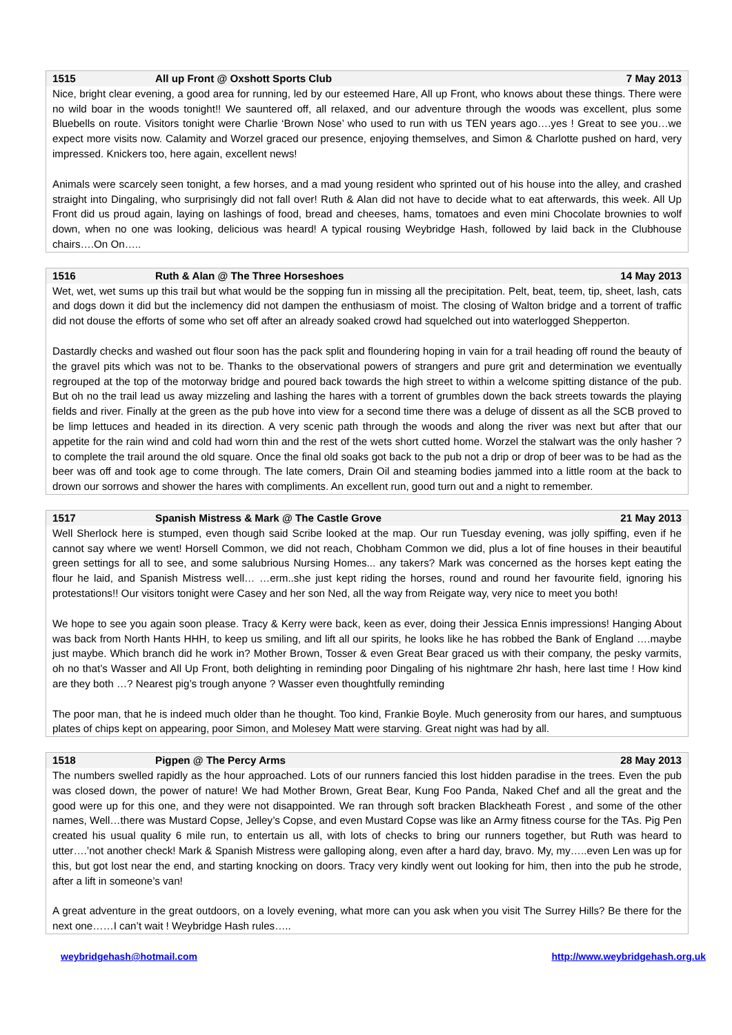1515 All up Front @ Oxshott Sports Club 7 May 2013
Nice, bright clear evening, a good area for running, led by our esteemed Hare, All up Front, who knows about these things. There were no wild boar in the woods tonight!! We sauntered off, all relaxed, and our adventure through the woods was excellent, plus some Bluebells on route. Visitors tonight were Charlie ‘Brown Nose’ who used to run with us TEN years ago….yes ! Great to see you…we expect more visits now. Calamity and Worzel graced our presence, enjoying themselves, and Simon & Charlotte pushed on hard, very impressed. Knickers too, here again, excellent news!
Animals were scarcely seen tonight, a few horses, and a mad young resident who sprinted out of his house into the alley, and crashed straight into Dingaling, who surprisingly did not fall over! Ruth & Alan did not have to decide what to eat afterwards, this week. All Up Front did us proud again, laying on lashings of food, bread and cheeses, hams, tomatoes and even mini Chocolate brownies to wolf down, when no one was looking, delicious was heard! A typical rousing Weybridge Hash, followed by laid back in the Clubhouse chairs….On On…..
1516 Ruth & Alan @ The Three Horseshoes 14 May 2013
Wet, wet, wet sums up this trail but what would be the sopping fun in missing all the precipitation. Pelt, beat, teem, tip, sheet, lash, cats and dogs down it did but the inclemency did not dampen the enthusiasm of moist. The closing of Walton bridge and a torrent of traffic did not douse the efforts of some who set off after an already soaked crowd had squelched out into waterlogged Shepperton.
Dastardly checks and washed out flour soon has the pack split and floundering hoping in vain for a trail heading off round the beauty of the gravel pits which was not to be. Thanks to the observational powers of strangers and pure grit and determination we eventually regrouped at the top of the motorway bridge and poured back towards the high street to within a welcome spitting distance of the pub. But oh no the trail lead us away mizzeling and lashing the hares with a torrent of grumbles down the back streets towards the playing fields and river. Finally at the green as the pub hove into view for a second time there was a deluge of dissent as all the SCB proved to be limp lettuces and headed in its direction. A very scenic path through the woods and along the river was next but after that our appetite for the rain wind and cold had worn thin and the rest of the wets short cutted home. Worzel the stalwart was the only hasher ? to complete the trail around the old square. Once the final old soaks got back to the pub not a drip or drop of beer was to be had as the beer was off and took age to come through. The late comers, Drain Oil and steaming bodies jammed into a little room at the back to drown our sorrows and shower the hares with compliments. An excellent run, good turn out and a night to remember.
1517 Spanish Mistress & Mark @ The Castle Grove 21 May 2013
Well Sherlock here is stumped, even though said Scribe looked at the map. Our run Tuesday evening, was jolly spiffing, even if he cannot say where we went! Horsell Common, we did not reach, Chobham Common we did, plus a lot of fine houses in their beautiful green settings for all to see, and some salubrious Nursing Homes... any takers? Mark was concerned as the horses kept eating the flour he laid, and Spanish Mistress well… …erm..she just kept riding the horses, round and round her favourite field, ignoring his protestations!! Our visitors tonight were Casey and her son Ned, all the way from Reigate way, very nice to meet you both!
We hope to see you again soon please. Tracy & Kerry were back, keen as ever, doing their Jessica Ennis impressions! Hanging About was back from North Hants HHH, to keep us smiling, and lift all our spirits, he looks like he has robbed the Bank of England ….maybe just maybe. Which branch did he work in? Mother Brown, Tosser & even Great Bear graced us with their company, the pesky varmits, oh no that’s Wasser and All Up Front, both delighting in reminding poor Dingaling of his nightmare 2hr hash, here last time ! How kind are they both …? Nearest pig’s trough anyone ? Wasser even thoughtfully reminding
The poor man, that he is indeed much older than he thought. Too kind, Frankie Boyle. Much generosity from our hares, and sumptuous plates of chips kept on appearing, poor Simon, and Molesey Matt were starving. Great night was had by all.
1518 Pigpen @ The Percy Arms 28 May 2013
The numbers swelled rapidly as the hour approached. Lots of our runners fancied this lost hidden paradise in the trees. Even the pub was closed down, the power of nature! We had Mother Brown, Great Bear, Kung Foo Panda, Naked Chef and all the great and the good were up for this one, and they were not disappointed. We ran through soft bracken Blackheath Forest , and some of the other names, Well…there was Mustard Copse, Jelley’s Copse, and even Mustard Copse was like an Army fitness course for the TAs. Pig Pen created his usual quality 6 mile run, to entertain us all, with lots of checks to bring our runners together, but Ruth was heard to utter….’not another check! Mark & Spanish Mistress were galloping along, even after a hard day, bravo. My, my…..even Len was up for this, but got lost near the end, and starting knocking on doors. Tracy very kindly went out looking for him, then into the pub he strode, after a lift in someone’s van!
A great adventure in the great outdoors, on a lovely evening, what more can you ask when you visit The Surrey Hills? Be there for the next one……I can’t wait ! Weybridge Hash rules…..
weybridgehash@hotmail.com http://www.weybridgehash.org.uk